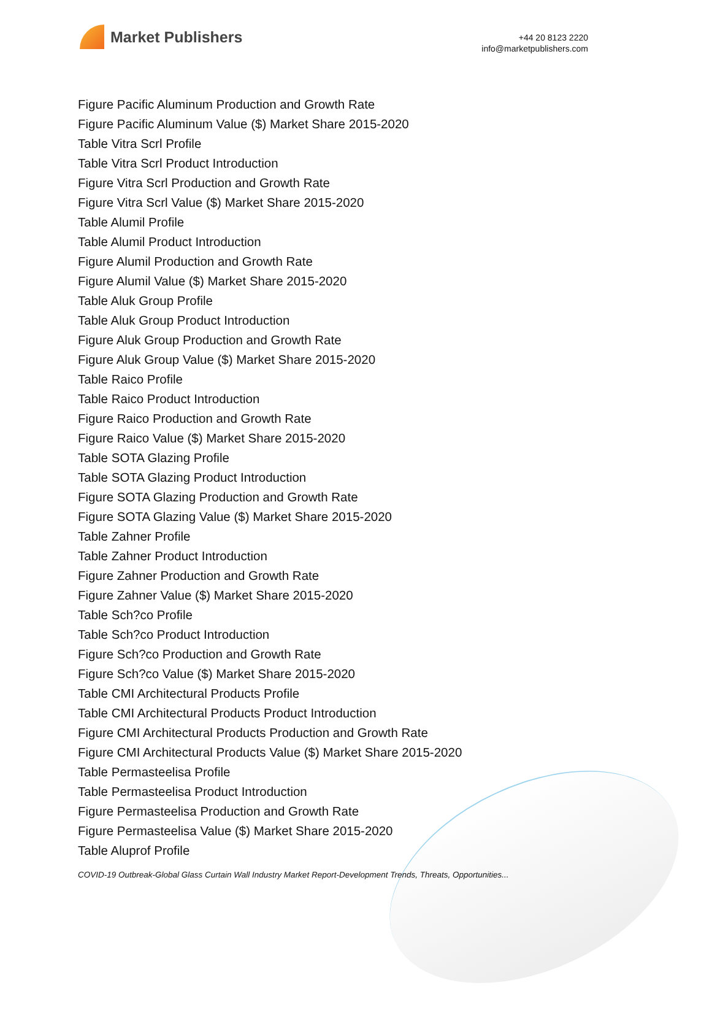Market Publishers
+44 20 8123 2220
info@marketpublishers.com
Figure Pacific Aluminum Production and Growth Rate
Figure Pacific Aluminum Value ($) Market Share 2015-2020
Table Vitra Scrl Profile
Table Vitra Scrl Product Introduction
Figure Vitra Scrl Production and Growth Rate
Figure Vitra Scrl Value ($) Market Share 2015-2020
Table Alumil Profile
Table Alumil Product Introduction
Figure Alumil Production and Growth Rate
Figure Alumil Value ($) Market Share 2015-2020
Table Aluk Group Profile
Table Aluk Group Product Introduction
Figure Aluk Group Production and Growth Rate
Figure Aluk Group Value ($) Market Share 2015-2020
Table Raico Profile
Table Raico Product Introduction
Figure Raico Production and Growth Rate
Figure Raico Value ($) Market Share 2015-2020
Table SOTA Glazing Profile
Table SOTA Glazing Product Introduction
Figure SOTA Glazing Production and Growth Rate
Figure SOTA Glazing Value ($) Market Share 2015-2020
Table Zahner Profile
Table Zahner Product Introduction
Figure Zahner Production and Growth Rate
Figure Zahner Value ($) Market Share 2015-2020
Table Sch?co Profile
Table Sch?co Product Introduction
Figure Sch?co Production and Growth Rate
Figure Sch?co Value ($) Market Share 2015-2020
Table CMI Architectural Products Profile
Table CMI Architectural Products Product Introduction
Figure CMI Architectural Products Production and Growth Rate
Figure CMI Architectural Products Value ($) Market Share 2015-2020
Table Permasteelisa Profile
Table Permasteelisa Product Introduction
Figure Permasteelisa Production and Growth Rate
Figure Permasteelisa Value ($) Market Share 2015-2020
Table Aluprof Profile
COVID-19 Outbreak-Global Glass Curtain Wall Industry Market Report-Development Trends, Threats, Opportunities...